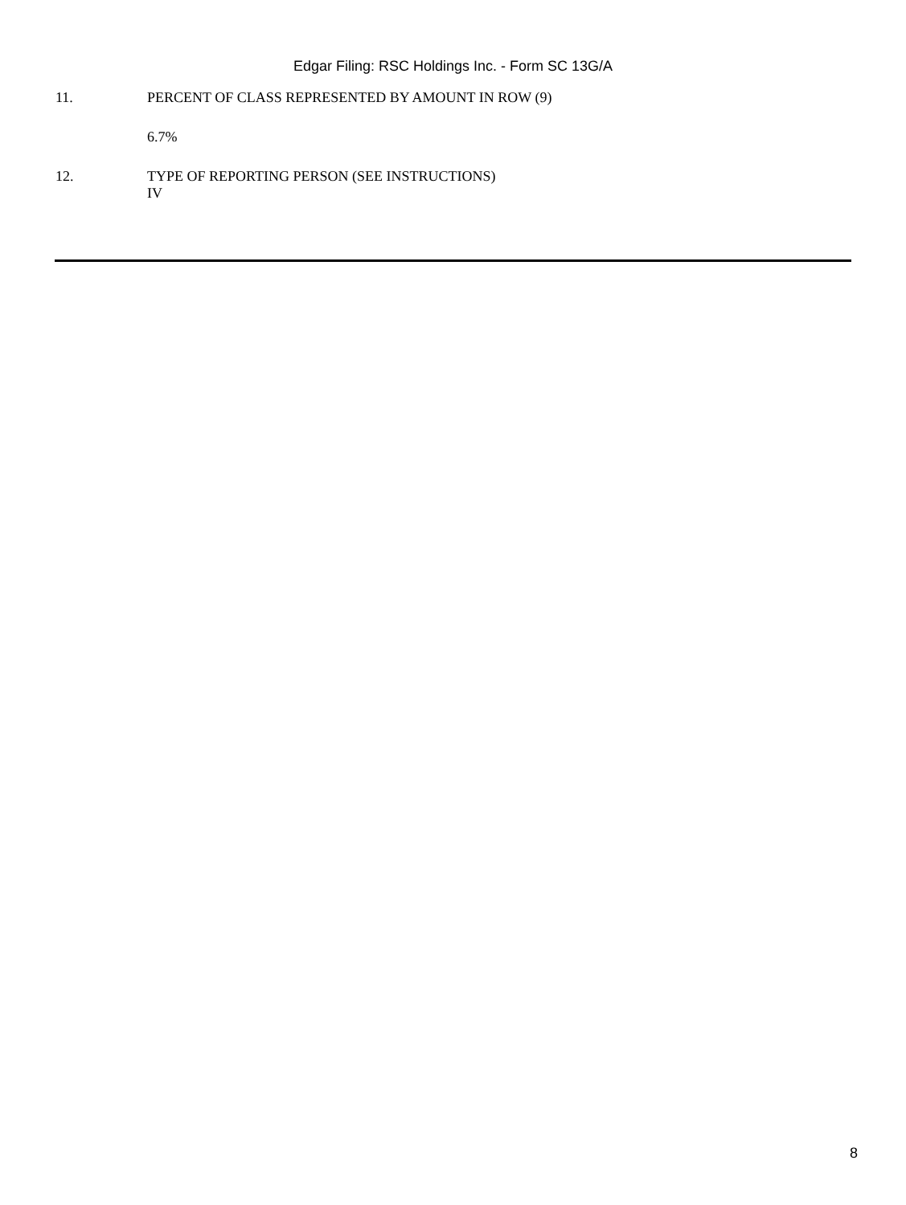Edgar Filing: RSC Holdings Inc. - Form SC 13G/A
11. PERCENT OF CLASS REPRESENTED BY AMOUNT IN ROW (9)
6.7%
12. TYPE OF REPORTING PERSON (SEE INSTRUCTIONS)
IV
8